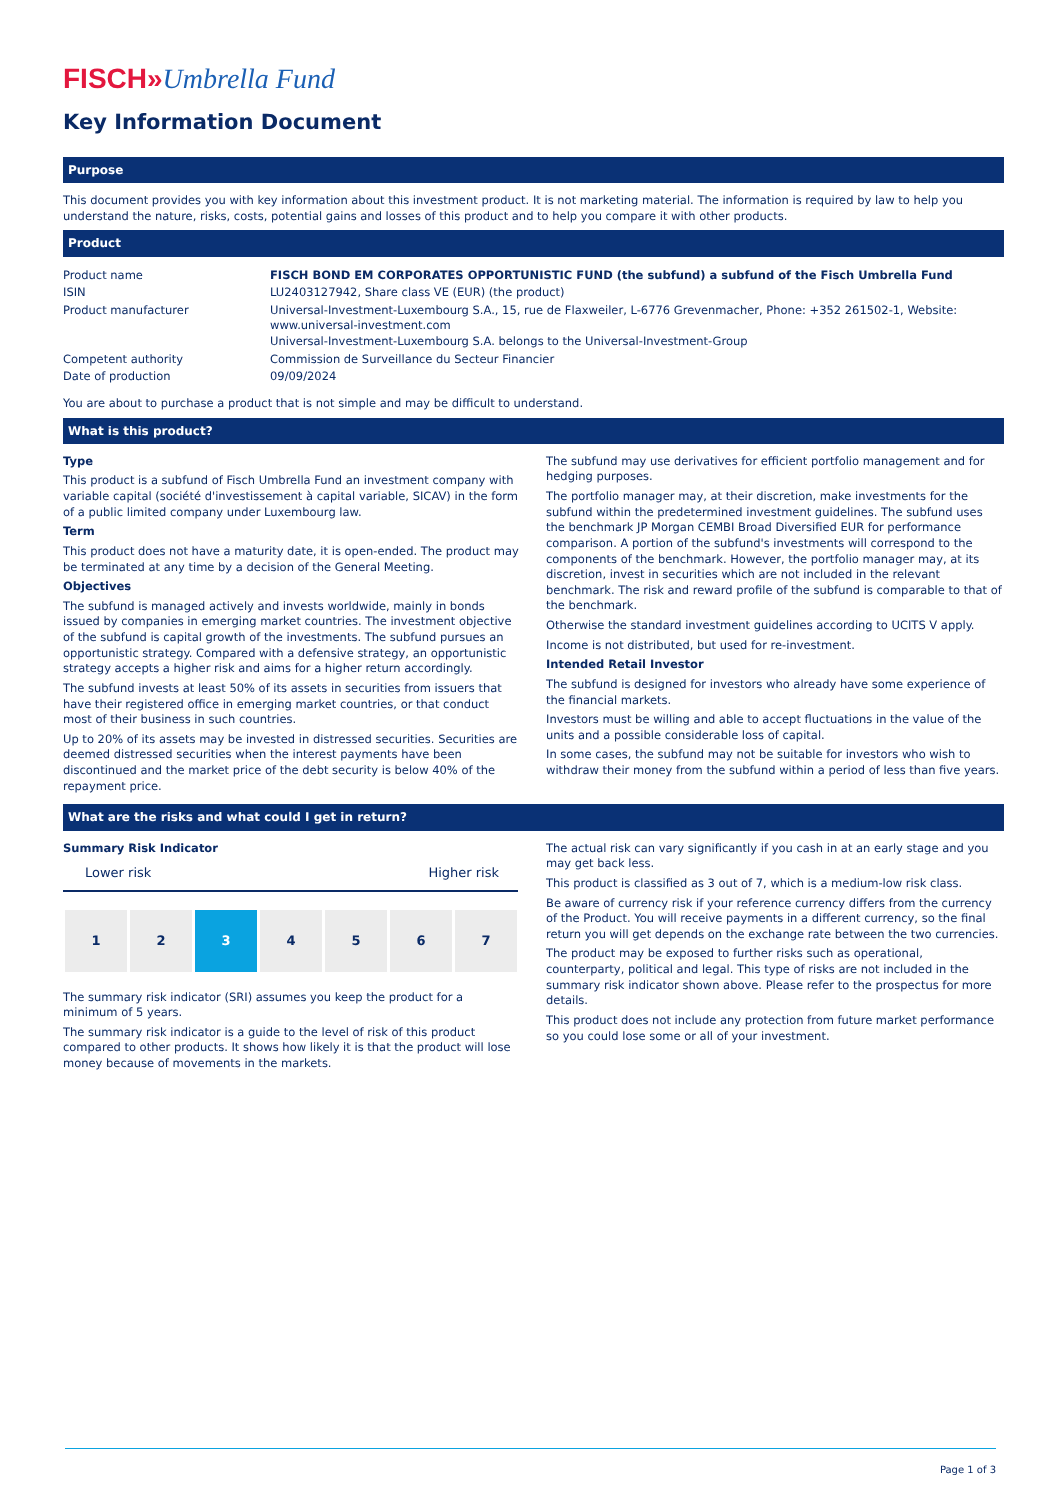FISCH»Umbrella Fund
Key Information Document
Purpose
This document provides you with key information about this investment product. It is not marketing material. The information is required by law to help you understand the nature, risks, costs, potential gains and losses of this product and to help you compare it with other products.
Product
| Product name | FISCH BOND EM CORPORATES OPPORTUNISTIC FUND (the subfund) a subfund of the Fisch Umbrella Fund |
| ISIN | LU2403127942, Share class VE (EUR) (the product) |
| Product manufacturer | Universal-Investment-Luxembourg S.A., 15, rue de Flaxweiler, L-6776 Grevenmacher, Phone: +352 261502-1, Website: www.universal-investment.com Universal-Investment-Luxembourg S.A. belongs to the Universal-Investment-Group |
| Competent authority | Commission de Surveillance du Secteur Financier |
| Date of production | 09/09/2024 |
You are about to purchase a product that is not simple and may be difficult to understand.
What is this product?
Type
This product is a subfund of Fisch Umbrella Fund an investment company with variable capital (société d'investissement à capital variable, SICAV) in the form of a public limited company under Luxembourg law.
Term
This product does not have a maturity date, it is open-ended. The product may be terminated at any time by a decision of the General Meeting.
Objectives
The subfund is managed actively and invests worldwide, mainly in bonds issued by companies in emerging market countries. The investment objective of the subfund is capital growth of the investments. The subfund pursues an opportunistic strategy. Compared with a defensive strategy, an opportunistic strategy accepts a higher risk and aims for a higher return accordingly.
The subfund invests at least 50% of its assets in securities from issuers that have their registered office in emerging market countries, or that conduct most of their business in such countries.
Up to 20% of its assets may be invested in distressed securities. Securities are deemed distressed securities when the interest payments have been discontinued and the market price of the debt security is below 40% of the repayment price.
The subfund may use derivatives for efficient portfolio management and for hedging purposes.
The portfolio manager may, at their discretion, make investments for the subfund within the predetermined investment guidelines. The subfund uses the benchmark JP Morgan CEMBI Broad Diversified EUR for performance comparison. A portion of the subfund's investments will correspond to the components of the benchmark. However, the portfolio manager may, at its discretion, invest in securities which are not included in the relevant benchmark. The risk and reward profile of the subfund is comparable to that of the benchmark.
Otherwise the standard investment guidelines according to UCITS V apply.
Income is not distributed, but used for re-investment.
Intended Retail Investor
The subfund is designed for investors who already have some experience of the financial markets.
Investors must be willing and able to accept fluctuations in the value of the units and a possible considerable loss of capital.
In some cases, the subfund may not be suitable for investors who wish to withdraw their money from the subfund within a period of less than five years.
What are the risks and what could I get in return?
Summary Risk Indicator
Lower risk Higher risk
1 2 3 4 5 6 7
The summary risk indicator (SRI) assumes you keep the product for a minimum of 5 years.
The summary risk indicator is a guide to the level of risk of this product compared to other products. It shows how likely it is that the product will lose money because of movements in the markets.
The actual risk can vary significantly if you cash in at an early stage and you may get back less.
This product is classified as 3 out of 7, which is a medium-low risk class.
Be aware of currency risk if your reference currency differs from the currency of the Product. You will receive payments in a different currency, so the final return you will get depends on the exchange rate between the two currencies.
The product may be exposed to further risks such as operational, counterparty, political and legal. This type of risks are not included in the summary risk indicator shown above. Please refer to the prospectus for more details.
This product does not include any protection from future market performance so you could lose some or all of your investment.
Page 1 of 3